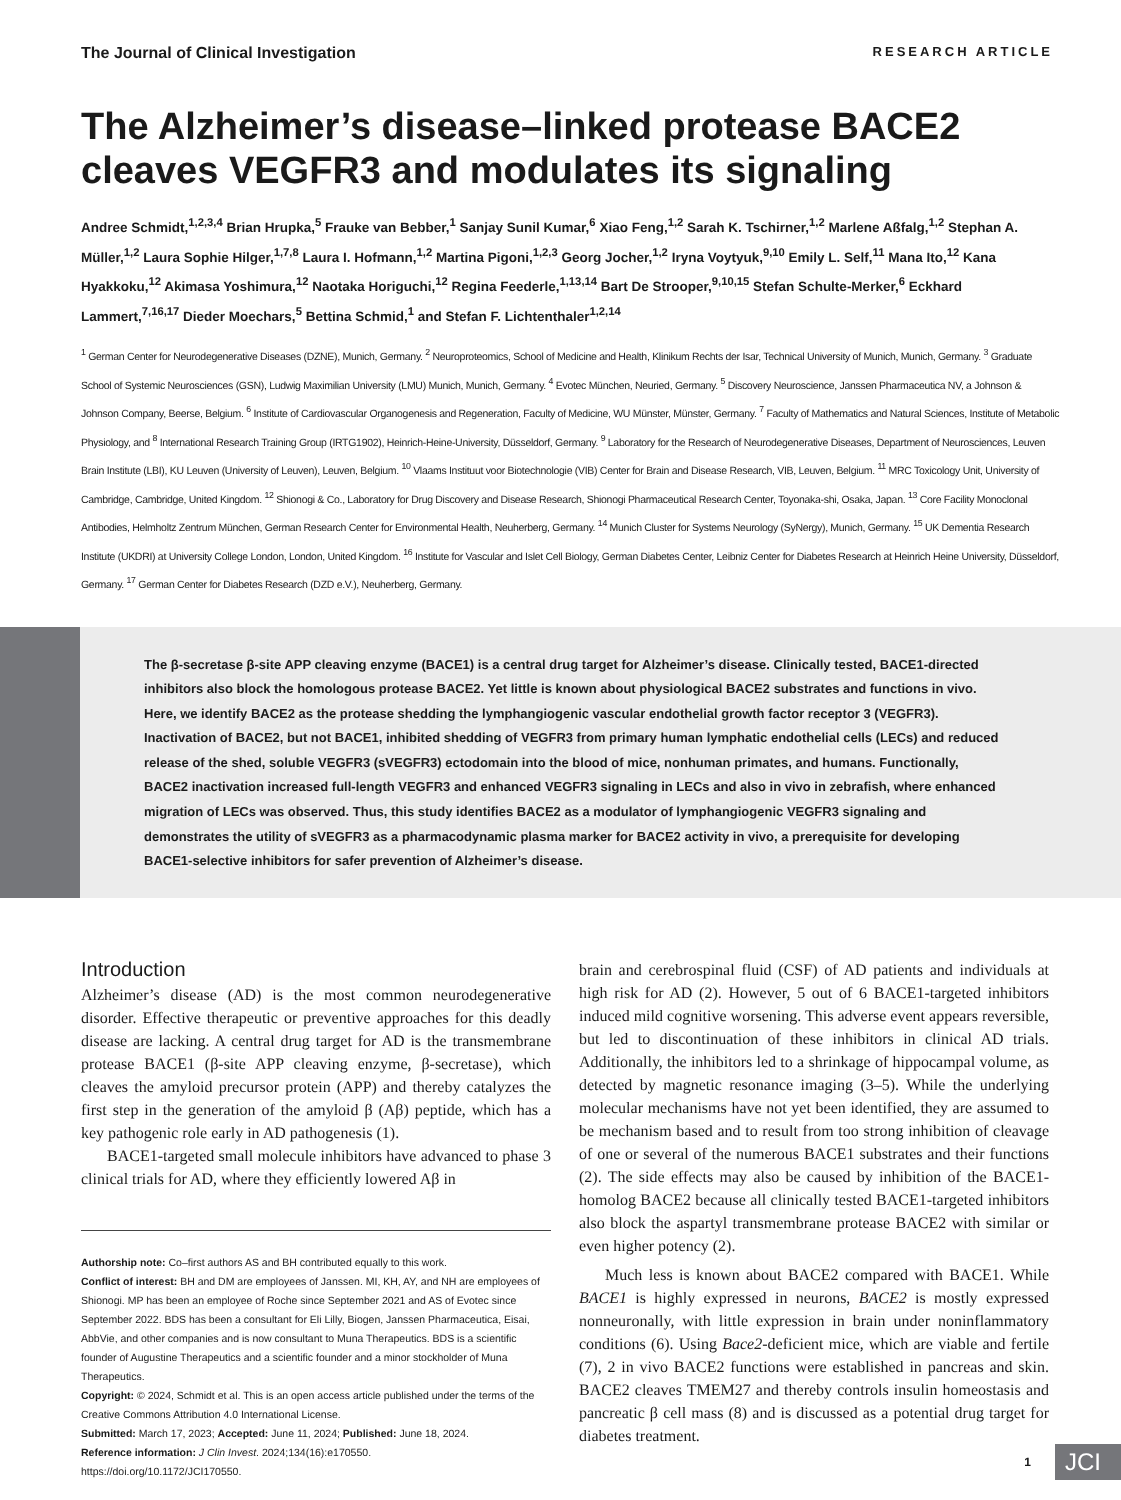The Journal of Clinical Investigation RESEARCH ARTICLE
The Alzheimer’s disease–linked protease BACE2 cleaves VEGFR3 and modulates its signaling
Andree Schmidt,<sup>1,2,3,4</sup> Brian Hrupka,<sup>5</sup> Frauke van Bebber,<sup>1</sup> Sanjay Sunil Kumar,<sup>6</sup> Xiao Feng,<sup>1,2</sup> Sarah K. Tschirner,<sup>1,2</sup> Marlene Aßfalg,<sup>1,2</sup> Stephan A. Müller,<sup>1,2</sup> Laura Sophie Hilger,<sup>1,7,8</sup> Laura I. Hofmann,<sup>1,2</sup> Martina Pigoni,<sup>1,2,3</sup> Georg Jocher,<sup>1,2</sup> Iryna Voytyuk,<sup>9,10</sup> Emily L. Self,<sup>11</sup> Mana Ito,<sup>12</sup> Kana Hyakkoku,<sup>12</sup> Akimasa Yoshimura,<sup>12</sup> Naotaka Horiguchi,<sup>12</sup> Regina Feederle,<sup>1,13,14</sup> Bart De Strooper,<sup>9,10,15</sup> Stefan Schulte-Merker,<sup>6</sup> Eckhard Lammert,<sup>7,16,17</sup> Dieder Moechars,<sup>5</sup> Bettina Schmid,<sup>1</sup> and Stefan F. Lichtenthaler<sup>1,2,14</sup>
<sup>1</sup> German Center for Neurodegenerative Diseases (DZNE), Munich, Germany. <sup>2</sup> Neuroproteomics, School of Medicine and Health, Klinikum Rechts der Isar, Technical University of Munich, Munich, Germany. <sup>3</sup> Graduate School of Systemic Neurosciences (GSN), Ludwig Maximilian University (LMU) Munich, Munich, Germany. <sup>4</sup> Evotec München, Neuried, Germany. <sup>5</sup> Discovery Neuroscience, Janssen Pharmaceutica NV, a Johnson & Johnson Company, Beerse, Belgium. <sup>6</sup> Institute of Cardiovascular Organogenesis and Regeneration, Faculty of Medicine, WU Münster, Münster, Germany. <sup>7</sup> Faculty of Mathematics and Natural Sciences, Institute of Metabolic Physiology, and <sup>8</sup> International Research Training Group (IRTG1902), Heinrich-Heine-University, Düsseldorf, Germany. <sup>9</sup> Laboratory for the Research of Neurodegenerative Diseases, Department of Neurosciences, Leuven Brain Institute (LBI), KU Leuven (University of Leuven), Leuven, Belgium. <sup>10</sup> Vlaams Instituut voor Biotechnologie (VIB) Center for Brain and Disease Research, VIB, Leuven, Belgium. <sup>11</sup> MRC Toxicology Unit, University of Cambridge, Cambridge, United Kingdom. <sup>12</sup> Shionogi & Co., Laboratory for Drug Discovery and Disease Research, Shionogi Pharmaceutical Research Center, Toyonaka-shi, Osaka, Japan. <sup>13</sup> Core Facility Monoclonal Antibodies, Helmholtz Zentrum München, German Research Center for Environmental Health, Neuherberg, Germany. <sup>14</sup> Munich Cluster for Systems Neurology (SyNergy), Munich, Germany. <sup>15</sup> UK Dementia Research Institute (UKDRI) at University College London, London, United Kingdom. <sup>16</sup> Institute for Vascular and Islet Cell Biology, German Diabetes Center, Leibniz Center for Diabetes Research at Heinrich Heine University, Düsseldorf, Germany. <sup>17</sup> German Center for Diabetes Research (DZD e.V.), Neuherberg, Germany.
The β-secretase β-site APP cleaving enzyme (BACE1) is a central drug target for Alzheimer’s disease. Clinically tested, BACE1-directed inhibitors also block the homologous protease BACE2. Yet little is known about physiological BACE2 substrates and functions in vivo. Here, we identify BACE2 as the protease shedding the lymphangiogenic vascular endothelial growth factor receptor 3 (VEGFR3). Inactivation of BACE2, but not BACE1, inhibited shedding of VEGFR3 from primary human lymphatic endothelial cells (LECs) and reduced release of the shed, soluble VEGFR3 (sVEGFR3) ectodomain into the blood of mice, nonhuman primates, and humans. Functionally, BACE2 inactivation increased full-length VEGFR3 and enhanced VEGFR3 signaling in LECs and also in vivo in zebrafish, where enhanced migration of LECs was observed. Thus, this study identifies BACE2 as a modulator of lymphangiogenic VEGFR3 signaling and demonstrates the utility of sVEGFR3 as a pharmacodynamic plasma marker for BACE2 activity in vivo, a prerequisite for developing BACE1-selective inhibitors for safer prevention of Alzheimer’s disease.
Introduction
Alzheimer’s disease (AD) is the most common neurodegenerative disorder. Effective therapeutic or preventive approaches for this deadly disease are lacking. A central drug target for AD is the transmembrane protease BACE1 (β-site APP cleaving enzyme, β-secretase), which cleaves the amyloid precursor protein (APP) and thereby catalyzes the first step in the generation of the amyloid β (Aβ) peptide, which has a key pathogenic role early in AD pathogenesis (1).
BACE1-targeted small molecule inhibitors have advanced to phase 3 clinical trials for AD, where they efficiently lowered Aβ in
Authorship note: Co–first authors AS and BH contributed equally to this work.
Conflict of interest: BH and DM are employees of Janssen. MI, KH, AY, and NH are employees of Shionogi. MP has been an employee of Roche since September 2021 and AS of Evotec since September 2022. BDS has been a consultant for Eli Lilly, Biogen, Janssen Pharmaceutica, Eisai, AbbVie, and other companies and is now consultant to Muna Therapeutics. BDS is a scientific founder of Augustine Therapeutics and a scientific founder and a minor stockholder of Muna Therapeutics.
Copyright: © 2024, Schmidt et al. This is an open access article published under the terms of the Creative Commons Attribution 4.0 International License.
Submitted: March 17, 2023; Accepted: June 11, 2024; Published: June 18, 2024.
Reference information: J Clin Invest. 2024;134(16):e170550.
https://doi.org/10.1172/JCI170550.
brain and cerebrospinal fluid (CSF) of AD patients and individuals at high risk for AD (2). However, 5 out of 6 BACE1-targeted inhibitors induced mild cognitive worsening. This adverse event appears reversible, but led to discontinuation of these inhibitors in clinical AD trials. Additionally, the inhibitors led to a shrinkage of hippocampal volume, as detected by magnetic resonance imaging (3–5). While the underlying molecular mechanisms have not yet been identified, they are assumed to be mechanism based and to result from too strong inhibition of cleavage of one or several of the numerous BACE1 substrates and their functions (2). The side effects may also be caused by inhibition of the BACE1-homolog BACE2 because all clinically tested BACE1-targeted inhibitors also block the aspartyl transmembrane protease BACE2 with similar or even higher potency (2).
Much less is known about BACE2 compared with BACE1. While BACE1 is highly expressed in neurons, BACE2 is mostly expressed nonneuronally, with little expression in brain under noninflammatory conditions (6). Using Bace2-deficient mice, which are viable and fertile (7), 2 in vivo BACE2 functions were established in pancreas and skin. BACE2 cleaves TMEM27 and thereby controls insulin homeostasis and pancreatic β cell mass (8) and is discussed as a potential drug target for diabetes treatment.
1 JCI